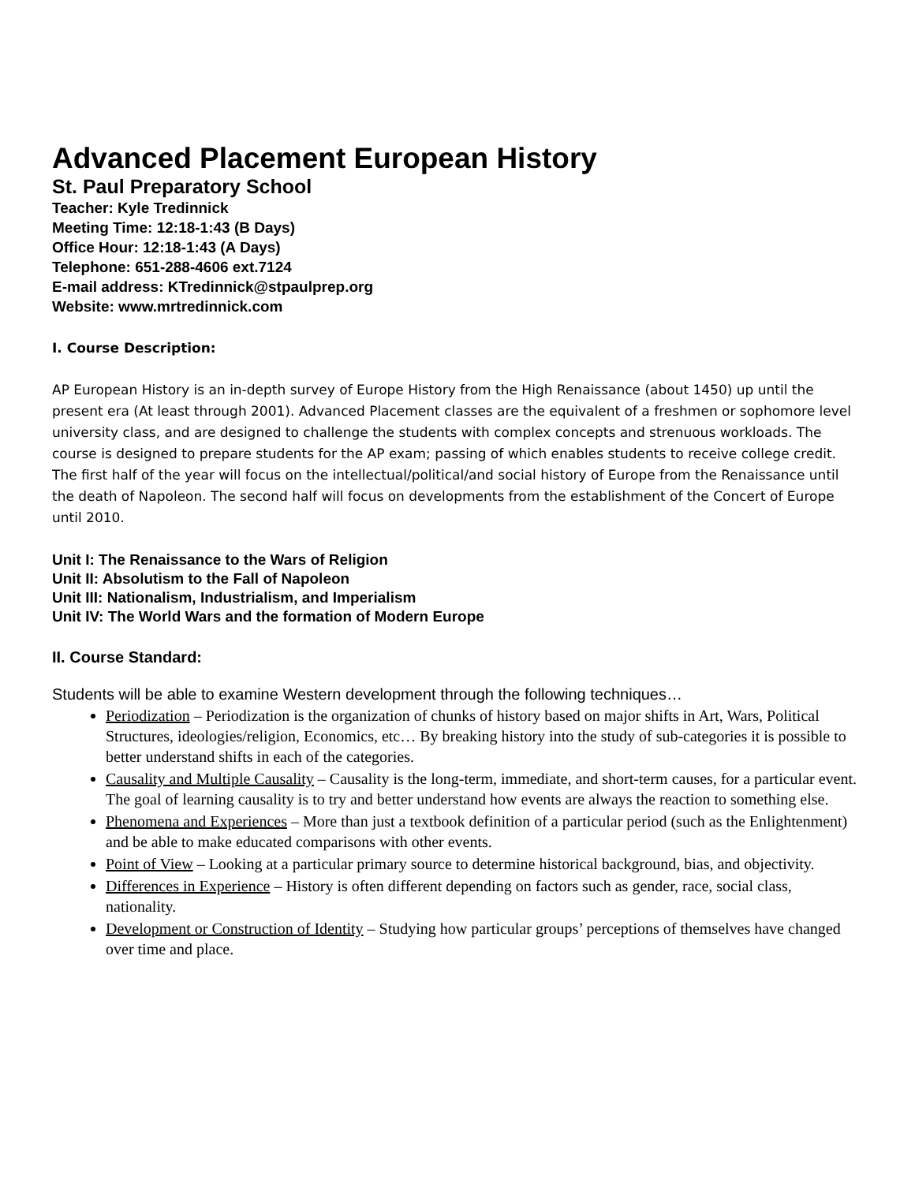Advanced Placement European History
St. Paul Preparatory School
Teacher: Kyle Tredinnick
Meeting Time: 12:18-1:43 (B Days)
Office Hour: 12:18-1:43 (A Days)
Telephone: 651-288-4606 ext.7124
E-mail address: KTredinnick@stpaulprep.org
Website: www.mrtredinnick.com
I. Course Description:
AP European History is an in-depth survey of Europe History from the High Renaissance (about 1450) up until the present era (At least through 2001). Advanced Placement classes are the equivalent of a freshmen or sophomore level university class, and are designed to challenge the students with complex concepts and strenuous workloads. The course is designed to prepare students for the AP exam; passing of which enables students to receive college credit. The first half of the year will focus on the intellectual/political/and social history of Europe from the Renaissance until the death of Napoleon. The second half will focus on developments from the establishment of the Concert of Europe until 2010.
Unit I: The Renaissance to the Wars of Religion
Unit II: Absolutism to the Fall of Napoleon
Unit III: Nationalism, Industrialism, and Imperialism
Unit IV: The World Wars and the formation of Modern Europe
II. Course Standard:
Students will be able to examine Western development through the following techniques…
Periodization – Periodization is the organization of chunks of history based on major shifts in Art, Wars, Political Structures, ideologies/religion, Economics, etc… By breaking history into the study of sub-categories it is possible to better understand shifts in each of the categories.
Causality and Multiple Causality – Causality is the long-term, immediate, and short-term causes, for a particular event. The goal of learning causality is to try and better understand how events are always the reaction to something else.
Phenomena and Experiences – More than just a textbook definition of a particular period (such as the Enlightenment) and be able to make educated comparisons with other events.
Point of View – Looking at a particular primary source to determine historical background, bias, and objectivity.
Differences in Experience – History is often different depending on factors such as gender, race, social class, nationality.
Development or Construction of Identity – Studying how particular groups’ perceptions of themselves have changed over time and place.